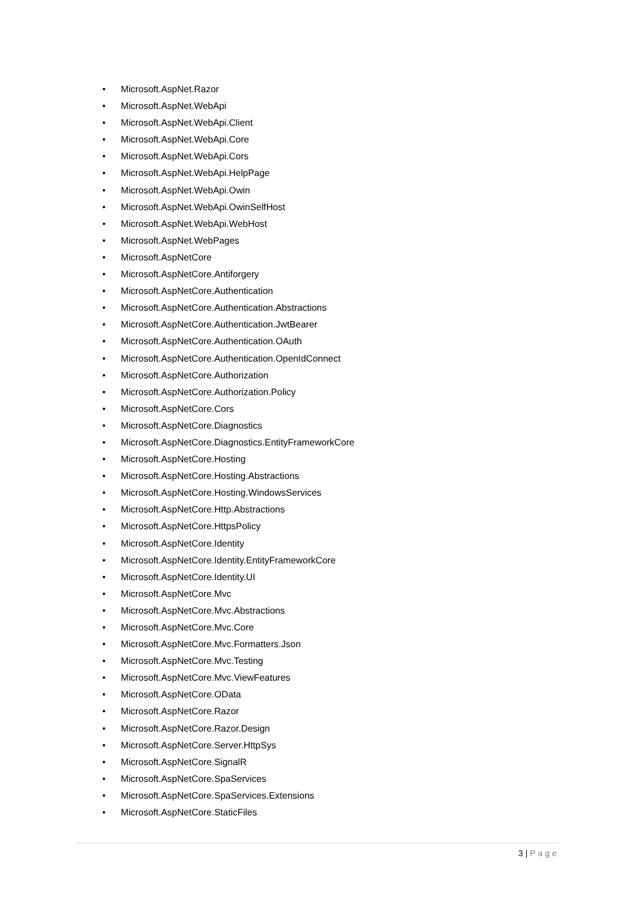• Microsoft.AspNet.Razor
• Microsoft.AspNet.WebApi
• Microsoft.AspNet.WebApi.Client
• Microsoft.AspNet.WebApi.Core
• Microsoft.AspNet.WebApi.Cors
• Microsoft.AspNet.WebApi.HelpPage
• Microsoft.AspNet.WebApi.Owin
• Microsoft.AspNet.WebApi.OwinSelfHost
• Microsoft.AspNet.WebApi.WebHost
• Microsoft.AspNet.WebPages
• Microsoft.AspNetCore
• Microsoft.AspNetCore.Antiforgery
• Microsoft.AspNetCore.Authentication
• Microsoft.AspNetCore.Authentication.Abstractions
• Microsoft.AspNetCore.Authentication.JwtBearer
• Microsoft.AspNetCore.Authentication.OAuth
• Microsoft.AspNetCore.Authentication.OpenIdConnect
• Microsoft.AspNetCore.Authorization
• Microsoft.AspNetCore.Authorization.Policy
• Microsoft.AspNetCore.Cors
• Microsoft.AspNetCore.Diagnostics
• Microsoft.AspNetCore.Diagnostics.EntityFrameworkCore
• Microsoft.AspNetCore.Hosting
• Microsoft.AspNetCore.Hosting.Abstractions
• Microsoft.AspNetCore.Hosting.WindowsServices
• Microsoft.AspNetCore.Http.Abstractions
• Microsoft.AspNetCore.HttpsPolicy
• Microsoft.AspNetCore.Identity
• Microsoft.AspNetCore.Identity.EntityFrameworkCore
• Microsoft.AspNetCore.Identity.UI
• Microsoft.AspNetCore.Mvc
• Microsoft.AspNetCore.Mvc.Abstractions
• Microsoft.AspNetCore.Mvc.Core
• Microsoft.AspNetCore.Mvc.Formatters.Json
• Microsoft.AspNetCore.Mvc.Testing
• Microsoft.AspNetCore.Mvc.ViewFeatures
• Microsoft.AspNetCore.OData
• Microsoft.AspNetCore.Razor
• Microsoft.AspNetCore.Razor.Design
• Microsoft.AspNetCore.Server.HttpSys
• Microsoft.AspNetCore.SignalR
• Microsoft.AspNetCore.SpaServices
• Microsoft.AspNetCore.SpaServices.Extensions
• Microsoft.AspNetCore.StaticFiles
3 | Page